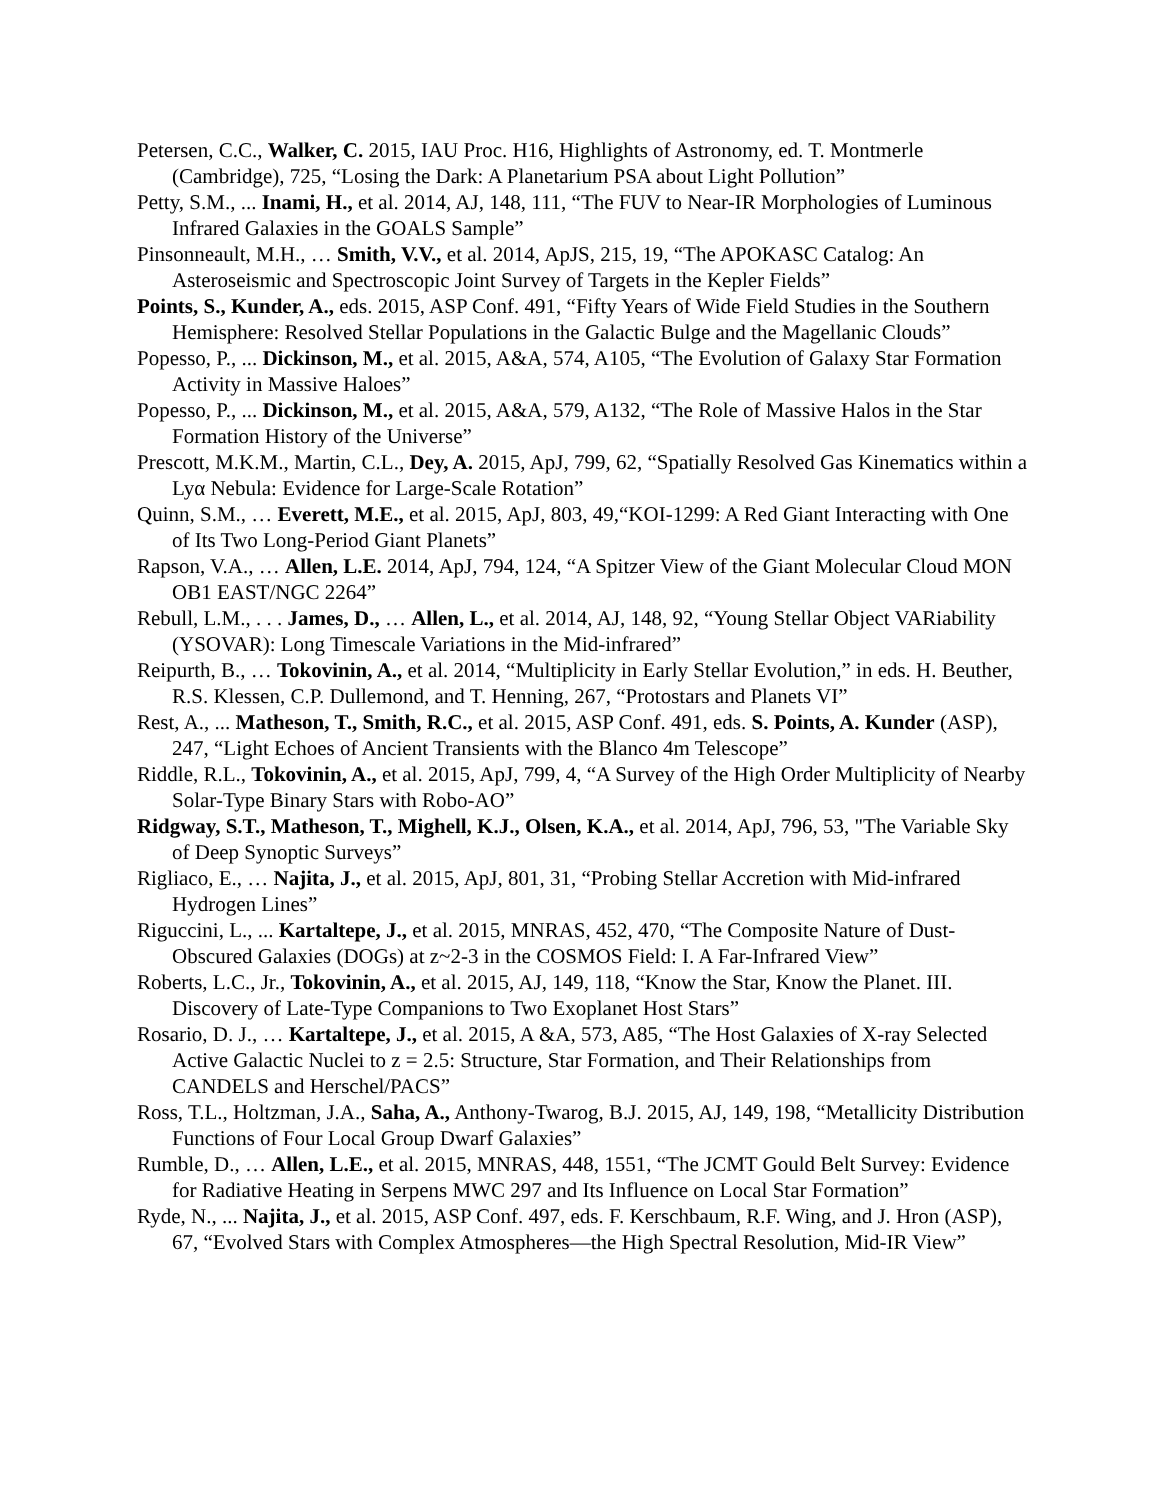Petersen, C.C., Walker, C. 2015, IAU Proc. H16, Highlights of Astronomy, ed. T. Montmerle (Cambridge), 725, “Losing the Dark: A Planetarium PSA about Light Pollution”
Petty, S.M., ... Inami, H., et al. 2014, AJ, 148, 111, “The FUV to Near-IR Morphologies of Luminous Infrared Galaxies in the GOALS Sample”
Pinsonneault, M.H., … Smith, V.V., et al. 2014, ApJS, 215, 19, “The APOKASC Catalog: An Asteroseismic and Spectroscopic Joint Survey of Targets in the Kepler Fields”
Points, S., Kunder, A., eds. 2015, ASP Conf. 491, “Fifty Years of Wide Field Studies in the Southern Hemisphere: Resolved Stellar Populations in the Galactic Bulge and the Magellanic Clouds”
Popesso, P., ... Dickinson, M., et al. 2015, A&A, 574, A105, “The Evolution of Galaxy Star Formation Activity in Massive Haloes”
Popesso, P., ... Dickinson, M., et al. 2015, A&A, 579, A132, “The Role of Massive Halos in the Star Formation History of the Universe”
Prescott, M.K.M., Martin, C.L., Dey, A. 2015, ApJ, 799, 62, “Spatially Resolved Gas Kinematics within a Lyα Nebula: Evidence for Large-Scale Rotation”
Quinn, S.M., … Everett, M.E., et al. 2015, ApJ, 803, 49,“KOI-1299: A Red Giant Interacting with One of Its Two Long-Period Giant Planets”
Rapson, V.A., … Allen, L.E. 2014, ApJ, 794, 124, “A Spitzer View of the Giant Molecular Cloud MON OB1 EAST/NGC 2264”
Rebull, L.M., . . . James, D., … Allen, L., et al. 2014, AJ, 148, 92, “Young Stellar Object VARiability (YSOVAR): Long Timescale Variations in the Mid-infrared”
Reipurth, B., … Tokovinin, A., et al. 2014, “Multiplicity in Early Stellar Evolution,” in eds. H. Beuther, R.S. Klessen, C.P. Dullemond, and T. Henning, 267, “Protostars and Planets VI”
Rest, A., ... Matheson, T., Smith, R.C., et al. 2015, ASP Conf. 491, eds. S. Points, A. Kunder (ASP), 247, “Light Echoes of Ancient Transients with the Blanco 4m Telescope”
Riddle, R.L., Tokovinin, A., et al. 2015, ApJ, 799, 4, “A Survey of the High Order Multiplicity of Nearby Solar-Type Binary Stars with Robo-AO”
Ridgway, S.T., Matheson, T., Mighell, K.J., Olsen, K.A., et al. 2014, ApJ, 796, 53, "The Variable Sky of Deep Synoptic Surveys”
Rigliaco, E., … Najita, J., et al. 2015, ApJ, 801, 31, “Probing Stellar Accretion with Mid-infrared Hydrogen Lines”
Riguccini, L., ... Kartaltepe, J., et al. 2015, MNRAS, 452, 470, “The Composite Nature of Dust-Obscured Galaxies (DOGs) at z~2-3 in the COSMOS Field: I. A Far-Infrared View”
Roberts, L.C., Jr., Tokovinin, A., et al. 2015, AJ, 149, 118, “Know the Star, Know the Planet. III. Discovery of Late-Type Companions to Two Exoplanet Host Stars”
Rosario, D. J., … Kartaltepe, J., et al. 2015, A &A, 573, A85, “The Host Galaxies of X-ray Selected Active Galactic Nuclei to z = 2.5: Structure, Star Formation, and Their Relationships from CANDELS and Herschel/PACS”
Ross, T.L., Holtzman, J.A., Saha, A., Anthony-Twarog, B.J. 2015, AJ, 149, 198, “Metallicity Distribution Functions of Four Local Group Dwarf Galaxies”
Rumble, D., … Allen, L.E., et al. 2015, MNRAS, 448, 1551, “The JCMT Gould Belt Survey: Evidence for Radiative Heating in Serpens MWC 297 and Its Influence on Local Star Formation”
Ryde, N., ... Najita, J., et al. 2015, ASP Conf. 497, eds. F. Kerschbaum, R.F. Wing, and J. Hron (ASP), 67, “Evolved Stars with Complex Atmospheres—the High Spectral Resolution, Mid-IR View”